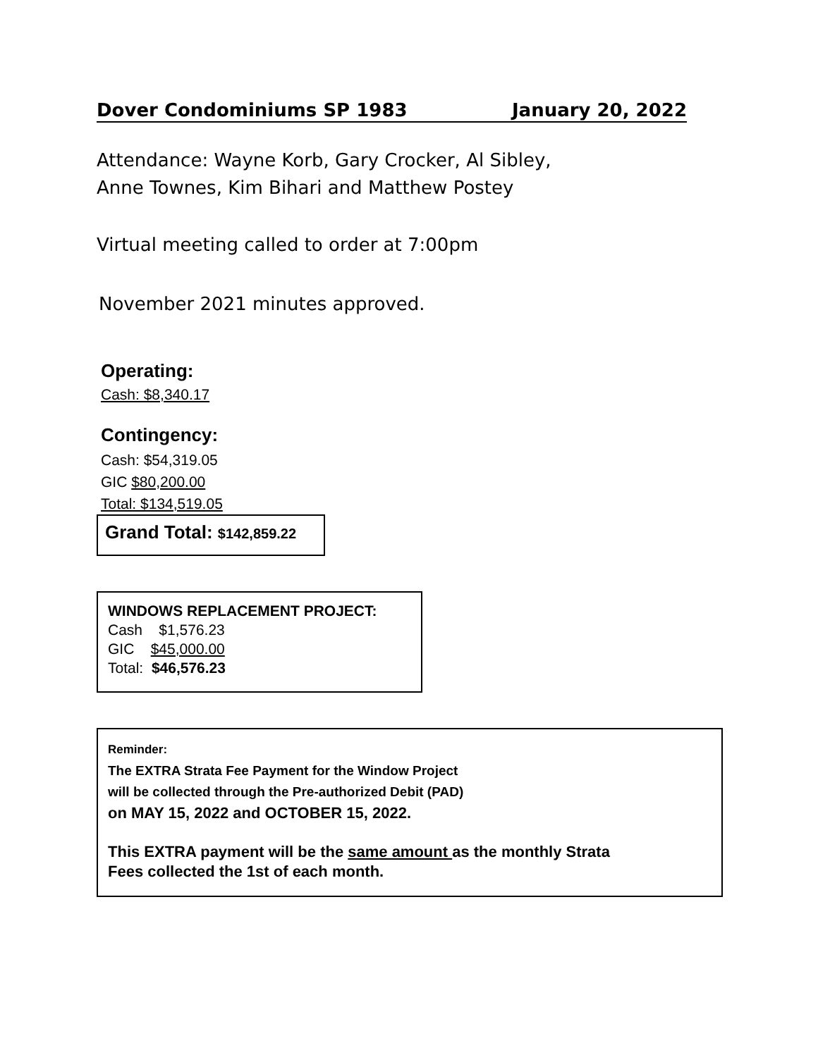Dover Condominiums SP 1983 January 20, 2022
Attendance: Wayne Korb, Gary Crocker, Al Sibley,
Anne Townes, Kim Bihari and Matthew Postey
Virtual meeting called to order at 7:00pm
November 2021 minutes approved.
Operating:
Cash: $8,340.17
Contingency:
Cash: $54,319.05
GIC $80,200.00
Total: $134,519.05
Grand Total: $142,859.22
WINDOWS REPLACEMENT PROJECT:
Cash $1,576.23
GIC $45,000.00
Total: $46,576.23
Reminder:
The EXTRA Strata Fee Payment for the Window Project
will be collected through the Pre-authorized Debit (PAD)
on MAY 15, 2022 and OCTOBER 15, 2022.
This EXTRA payment will be the same amount as the monthly Strata
Fees collected the 1st of each month.